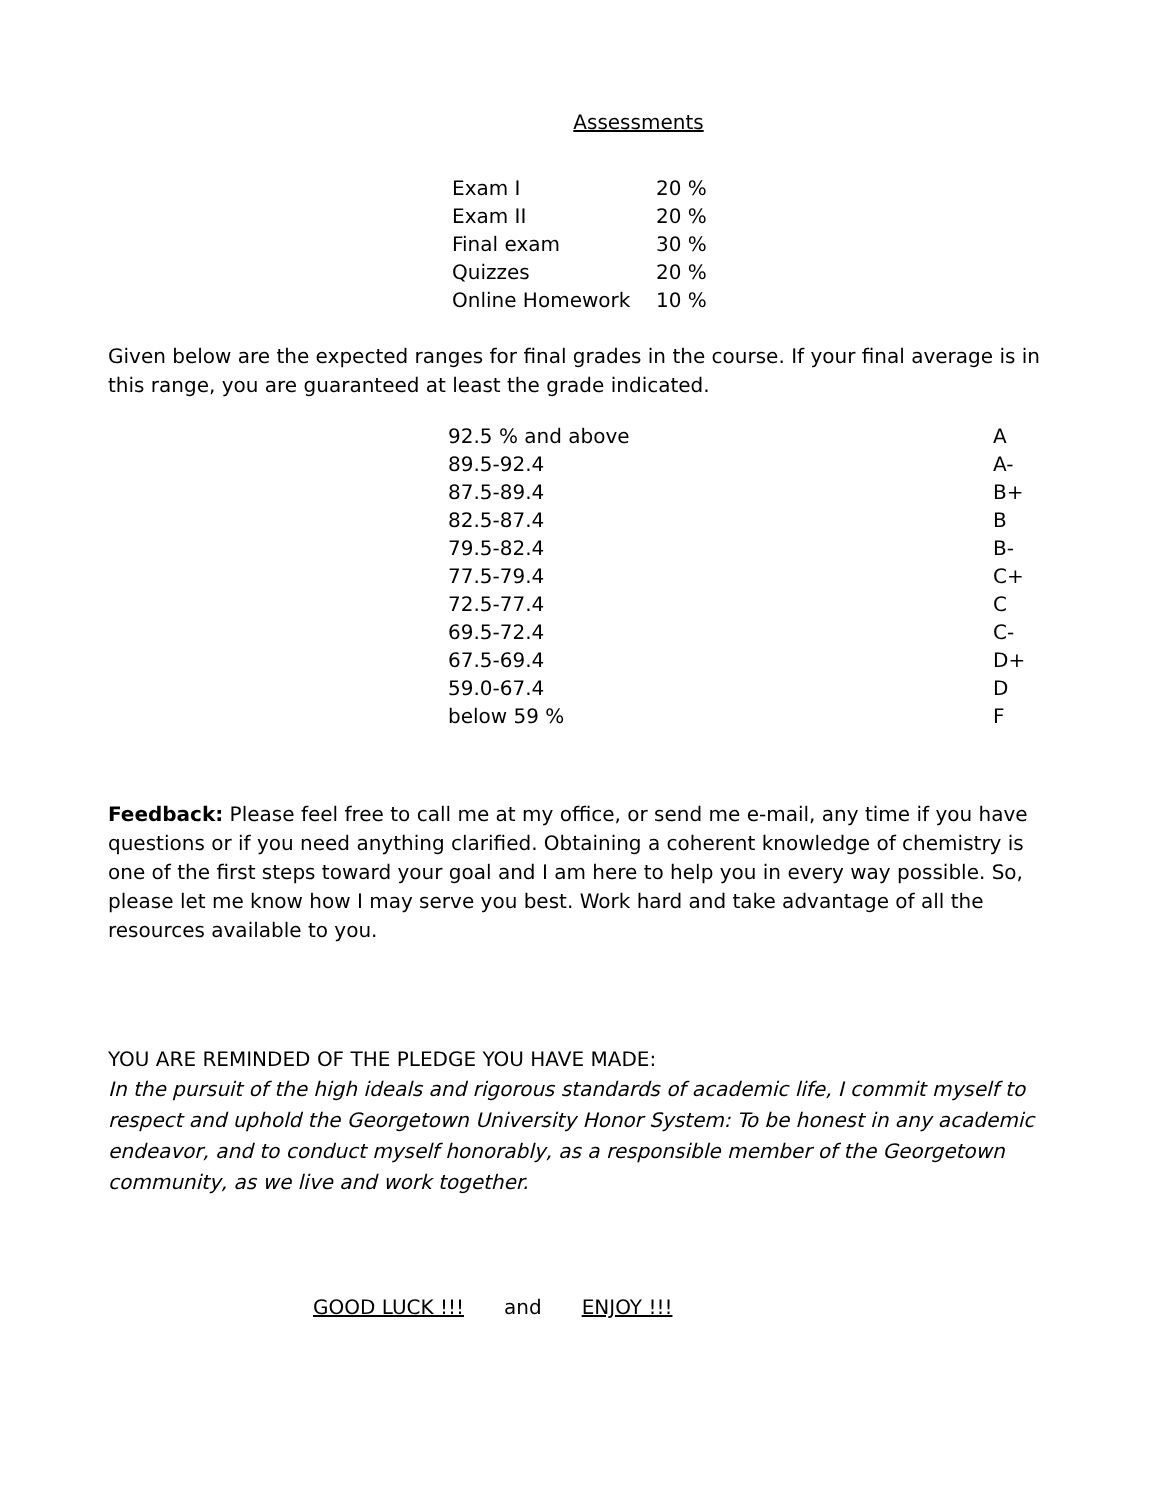Assessments
| Exam I | 20 % |
| Exam II | 20 % |
| Final exam | 30 % |
| Quizzes | 20 % |
| Online Homework | 10 % |
Given below are the expected ranges for final grades in the course. If your final average is in this range, you are guaranteed at least the grade indicated.
| 92.5 % and above | A |
| 89.5-92.4 | A- |
| 87.5-89.4 | B+ |
| 82.5-87.4 | B |
| 79.5-82.4 | B- |
| 77.5-79.4 | C+ |
| 72.5-77.4 | C |
| 69.5-72.4 | C- |
| 67.5-69.4 | D+ |
| 59.0-67.4 | D |
| below 59 % | F |
Feedback: Please feel free to call me at my office, or send me e-mail, any time if you have questions or if you need anything clarified. Obtaining a coherent knowledge of chemistry is one of the first steps toward your goal and I am here to help you in every way possible. So, please let me know how I may serve you best. Work hard and take advantage of all the resources available to you.
YOU ARE REMINDED OF THE PLEDGE YOU HAVE MADE:
In the pursuit of the high ideals and rigorous standards of academic life, I commit myself to respect and uphold the Georgetown University Honor System: To be honest in any academic endeavor, and to conduct myself honorably, as a responsible member of the Georgetown community, as we live and work together.
GOOD LUCK !!! and ENJOY !!!